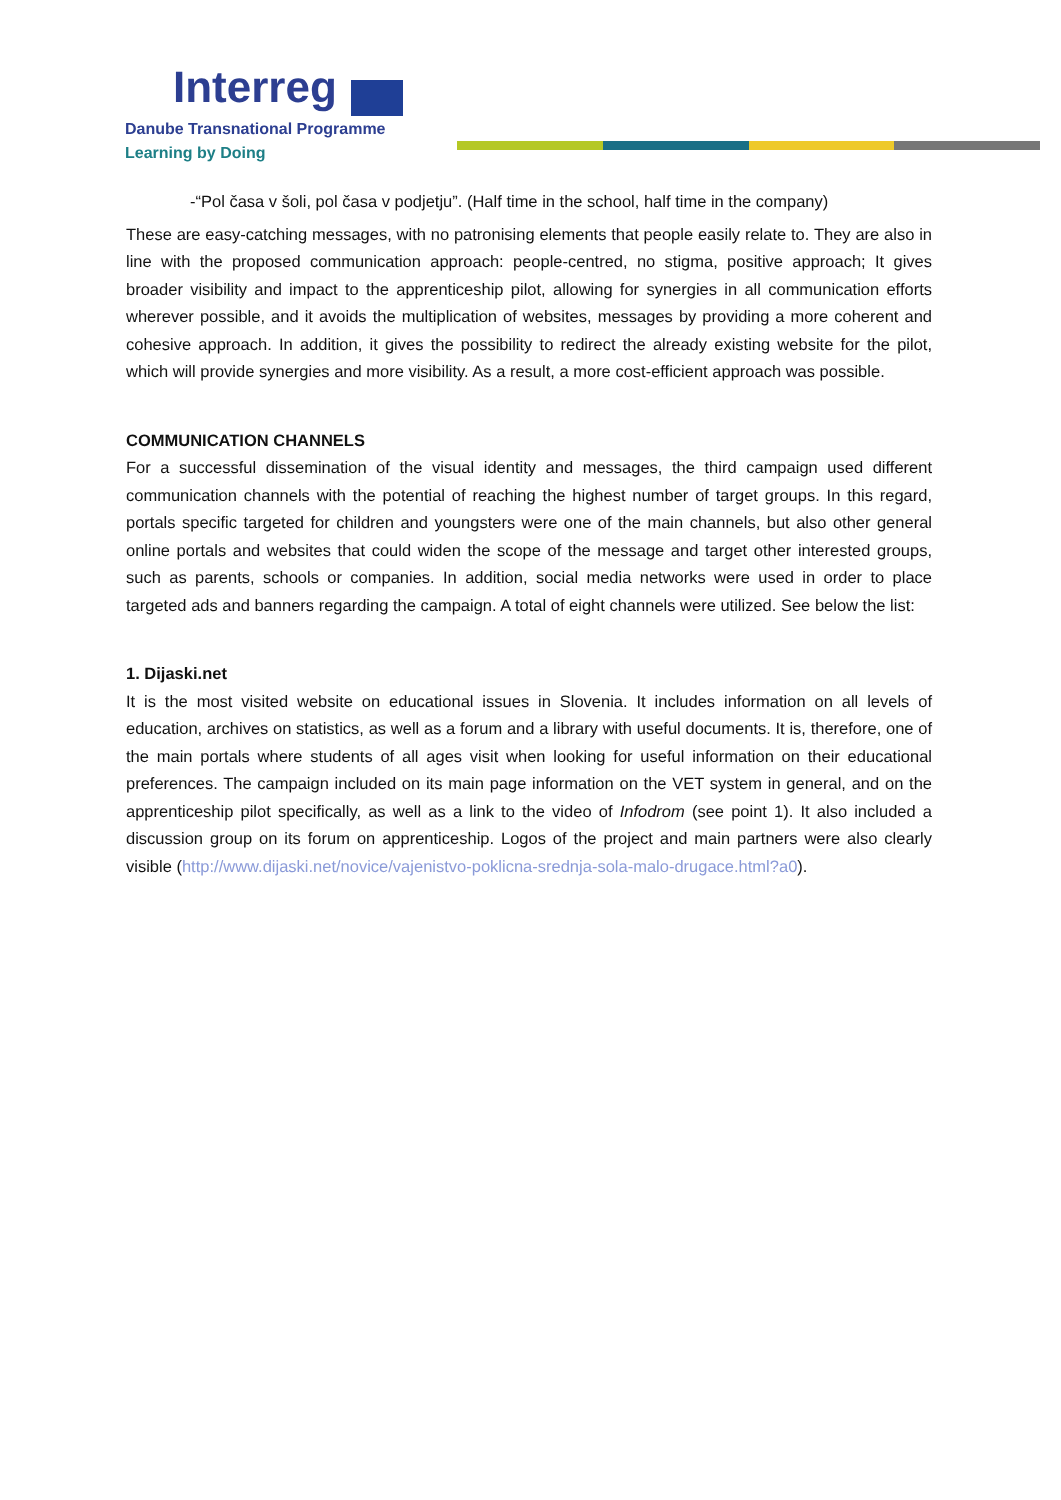Interreg
Danube Transnational Programme
Learning by Doing
-“Pol časa v šoli, pol časa v podjetju”. (Half time in the school, half time in the company)
These are easy-catching messages, with no patronising elements that people easily relate to. They are also in line with the proposed communication approach: people-centred, no stigma, positive approach; It gives broader visibility and impact to the apprenticeship pilot, allowing for synergies in all communication efforts wherever possible, and it avoids the multiplication of websites, messages by providing a more coherent and cohesive approach. In addition, it gives the possibility to redirect the already existing website for the pilot, which will provide synergies and more visibility. As a result, a more cost-efficient approach was possible.
COMMUNICATION CHANNELS
For a successful dissemination of the visual identity and messages, the third campaign used different communication channels with the potential of reaching the highest number of target groups. In this regard, portals specific targeted for children and youngsters were one of the main channels, but also other general online portals and websites that could widen the scope of the message and target other interested groups, such as parents, schools or companies. In addition, social media networks were used in order to place targeted ads and banners regarding the campaign. A total of eight channels were utilized. See below the list:
1. Dijaski.net
It is the most visited website on educational issues in Slovenia. It includes information on all levels of education, archives on statistics, as well as a forum and a library with useful documents. It is, therefore, one of the main portals where students of all ages visit when looking for useful information on their educational preferences. The campaign included on its main page information on the VET system in general, and on the apprenticeship pilot specifically, as well as a link to the video of Infodrom (see point 1). It also included a discussion group on its forum on apprenticeship. Logos of the project and main partners were also clearly visible (http://www.dijaski.net/novice/vajenistvo-poklicna-srednja-sola-malo-drugace.html?a0).